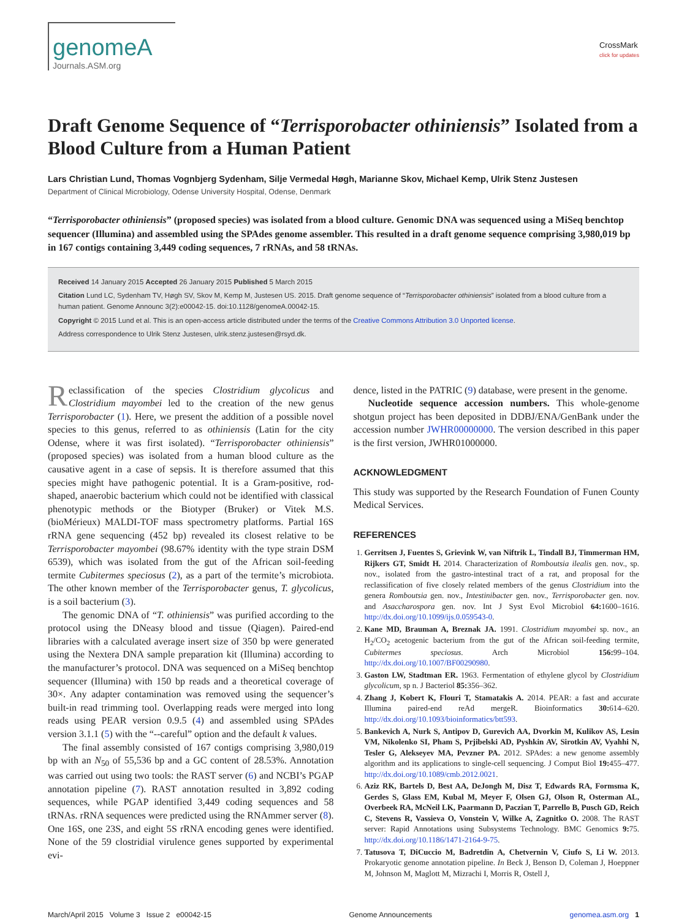genomeA
Journals.ASM.org
CrossMark
click for updates
Draft Genome Sequence of “Terrisporobacter othiniensis” Isolated from a Blood Culture from a Human Patient
Lars Christian Lund, Thomas Vognbjerg Sydenham, Silje Vermedal Høgh, Marianne Skov, Michael Kemp, Ulrik Stenz Justesen
Department of Clinical Microbiology, Odense University Hospital, Odense, Denmark
“Terrisporobacter othiniensis” (proposed species) was isolated from a blood culture. Genomic DNA was sequenced using a MiSeq benchtop sequencer (Illumina) and assembled using the SPAdes genome assembler. This resulted in a draft genome sequence comprising 3,980,019 bp in 167 contigs containing 3,449 coding sequences, 7 rRNAs, and 58 tRNAs.
Received 14 January 2015 Accepted 26 January 2015 Published 5 March 2015
Citation Lund LC, Sydenham TV, Høgh SV, Skov M, Kemp M, Justesen US. 2015. Draft genome sequence of “Terrisporobacter othiniensis” isolated from a blood culture from a human patient. Genome Announc 3(2):e00042-15. doi:10.1128/genomeA.00042-15.
Copyright © 2015 Lund et al. This is an open-access article distributed under the terms of the Creative Commons Attribution 3.0 Unported license.
Address correspondence to Ulrik Stenz Justesen, ulrik.stenz.justesen@rsyd.dk.
Reclassification of the species Clostridium glycolicus and Clostridium mayombei led to the creation of the new genus Terrisporobacter (1). Here, we present the addition of a possible novel species to this genus, referred to as othiniensis (Latin for the city Odense, where it was first isolated). “Terrisporobacter othiniensis” (proposed species) was isolated from a human blood culture as the causative agent in a case of sepsis. It is therefore assumed that this species might have pathogenic potential. It is a Gram-positive, rod-shaped, anaerobic bacterium which could not be identified with classical phenotypic methods or the Biotyper (Bruker) or Vitek M.S. (bioMérieux) MALDI-TOF mass spectrometry platforms. Partial 16S rRNA gene sequencing (452 bp) revealed its closest relative to be Terrisporobacter mayombei (98.67% identity with the type strain DSM 6539), which was isolated from the gut of the African soil-feeding termite Cubitermes speciosus (2), as a part of the termite’s microbiota. The other known member of the Terrisporobacter genus, T. glycolicus, is a soil bacterium (3).
The genomic DNA of “T. othiniensis” was purified according to the protocol using the DNeasy blood and tissue (Qiagen). Paired-end libraries with a calculated average insert size of 350 bp were generated using the Nextera DNA sample preparation kit (Illumina) according to the manufacturer’s protocol. DNA was sequenced on a MiSeq benchtop sequencer (Illumina) with 150 bp reads and a theoretical coverage of 30×. Any adapter contamination was removed using the sequencer’s built-in read trimming tool. Overlapping reads were merged into long reads using PEAR version 0.9.5 (4) and assembled using SPAdes version 3.1.1 (5) with the “--careful” option and the default k values.
The final assembly consisted of 167 contigs comprising 3,980,019 bp with an N<sub>50</sub> of 55,536 bp and a GC content of 28.53%. Annotation was carried out using two tools: the RAST server (6) and NCBI’s PGAP annotation pipeline (7). RAST annotation resulted in 3,892 coding sequences, while PGAP identified 3,449 coding sequences and 58 tRNAs. rRNA sequences were predicted using the RNAmmer server (8). One 16S, one 23S, and eight 5S rRNA encoding genes were identified. None of the 59 clostridial virulence genes supported by experimental evi-
dence, listed in the PATRIC (9) database, were present in the genome.
Nucleotide sequence accession numbers. This whole-genome shotgun project has been deposited in DDBJ/ENA/GenBank under the accession number JWHR00000000. The version described in this paper is the first version, JWHR01000000.
ACKNOWLEDGMENT
This study was supported by the Research Foundation of Funen County Medical Services.
REFERENCES
1. Gerritsen J, Fuentes S, Grievink W, van Niftrik L, Tindall BJ, Timmerman HM, Rijkers GT, Smidt H. 2014. Characterization of Romboutsia ilealis gen. nov., sp. nov., isolated from the gastro-intestinal tract of a rat, and proposal for the reclassification of five closely related members of the genus Clostridium into the genera Romboutsia gen. nov., Intestinibacter gen. nov., Terrisporobacter gen. nov. and Asaccharospora gen. nov. Int J Syst Evol Microbiol 64: 1600–1616. http://dx.doi.org/10.1099/ijs.0.059543-0.
2. Kane MD, Brauman A, Breznak JA. 1991. Clostridium mayombei sp. nov., an H<sub>2</sub>/CO<sub>2</sub> acetogenic bacterium from the gut of the African soil-feeding termite, Cubitermes speciosus. Arch Microbiol 156: 99–104. http://dx.doi.org/10.1007/BF00290980.
3. Gaston LW, Stadtman ER. 1963. Fermentation of ethylene glycol by Clostridium glycolicum, sp n. J Bacteriol 85: 356–362.
4. Zhang J, Kobert K, Flouri T, Stamatakis A. 2014. PEAR: a fast and accurate Illumina paired-end reAd mergeR. Bioinformatics 30: 614–620. http://dx.doi.org/10.1093/bioinformatics/btt593.
5. Bankevich A, Nurk S, Antipov D, Gurevich AA, Dvorkin M, Kulikov AS, Lesin VM, Nikolenko SI, Pham S, Prjibelski AD, Pyshkin AV, Sirotkin AV, Vyahhi N, Tesler G, Alekseyev MA, Pevzner PA. 2012. SPAdes: a new genome assembly algorithm and its applications to single-cell sequencing. J Comput Biol 19: 455–477. http://dx.doi.org/10.1089/cmb.2012.0021.
6. Aziz RK, Bartels D, Best AA, DeJongh M, Disz T, Edwards RA, Formsma K, Gerdes S, Glass EM, Kubal M, Meyer F, Olsen GJ, Olson R, Osterman AL, Overbeek RA, McNeil LK, Paarmann D, Paczian T, Parrello B, Pusch GD, Reich C, Stevens R, Vassieva O, Vonstein V, Wilke A, Zagnitko O. 2008. The RAST server: Rapid Annotations using Subsystems Technology. BMC Genomics 9: 75. http://dx.doi.org/10.1186/1471-2164-9-75.
7. Tatusova T, DiCuccio M, Badretdin A, Chetvernin V, Ciufo S, Li W. 2013. Prokaryotic genome annotation pipeline. In Beck J, Benson D, Coleman J, Hoeppner M, Johnson M, Maglott M, Mizrachi I, Morris R, Ostell J,
March/April 2015 Volume 3 Issue 2 e00042-15 Genome Announcements genomea.asm.org 1